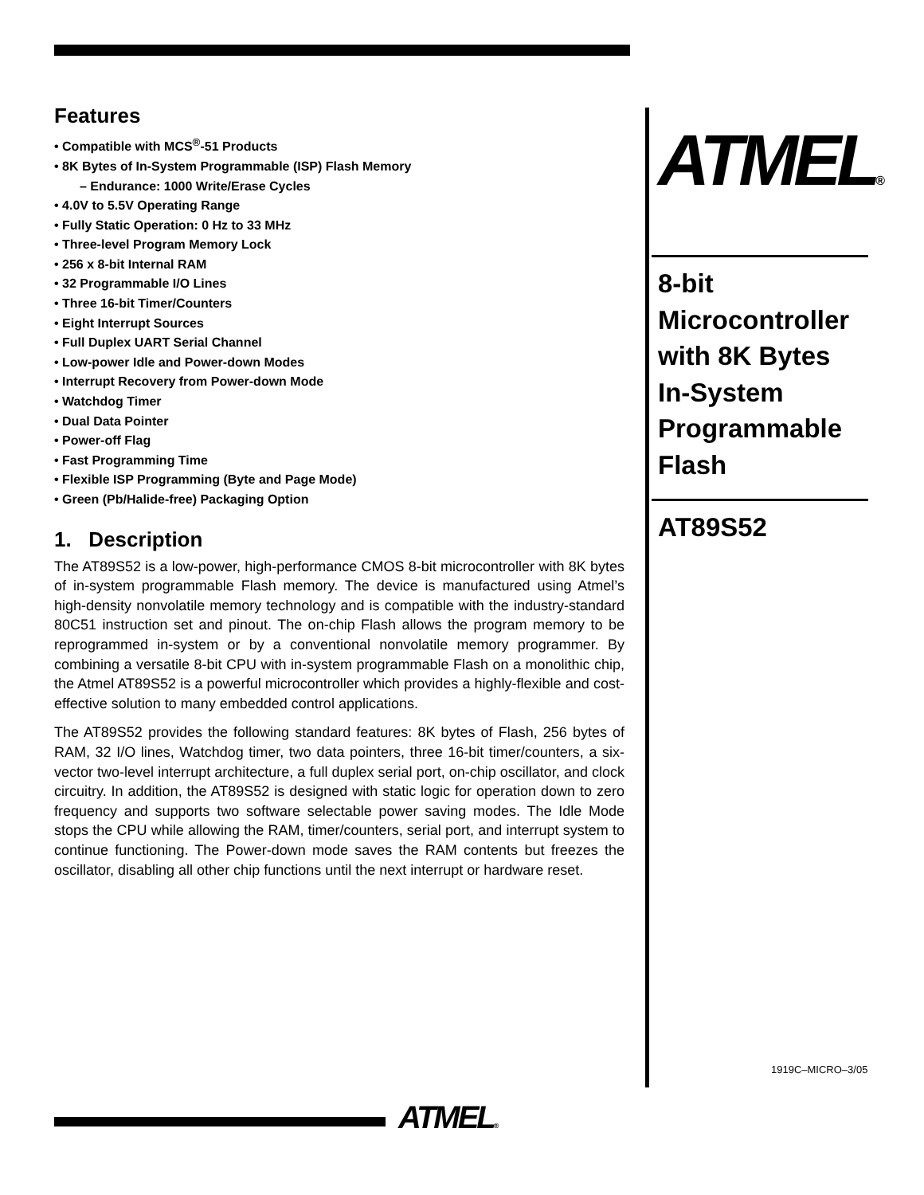Features
• Compatible with MCS<sup>®</sup>-51 Products
• 8K Bytes of In-System Programmable (ISP) Flash Memory
– Endurance: 1000 Write/Erase Cycles
• 4.0V to 5.5V Operating Range
• Fully Static Operation: 0 Hz to 33 MHz
• Three-level Program Memory Lock
• 256 x 8-bit Internal RAM
• 32 Programmable I/O Lines
• Three 16-bit Timer/Counters
• Eight Interrupt Sources
• Full Duplex UART Serial Channel
• Low-power Idle and Power-down Modes
• Interrupt Recovery from Power-down Mode
• Watchdog Timer
• Dual Data Pointer
• Power-off Flag
• Fast Programming Time
• Flexible ISP Programming (Byte and Page Mode)
• Green (Pb/Halide-free) Packaging Option
1. Description
The AT89S52 is a low-power, high-performance CMOS 8-bit microcontroller with 8K bytes of in-system programmable Flash memory. The device is manufactured using Atmel’s high-density nonvolatile memory technology and is compatible with the industry-standard 80C51 instruction set and pinout. The on-chip Flash allows the program memory to be reprogrammed in-system or by a conventional nonvolatile memory programmer. By combining a versatile 8-bit CPU with in-system programmable Flash on a monolithic chip, the Atmel AT89S52 is a powerful microcontroller which provides a highly-flexible and cost-effective solution to many embedded control applications.
The AT89S52 provides the following standard features: 8K bytes of Flash, 256 bytes of RAM, 32 I/O lines, Watchdog timer, two data pointers, three 16-bit timer/counters, a six-vector two-level interrupt architecture, a full duplex serial port, on-chip oscillator, and clock circuitry. In addition, the AT89S52 is designed with static logic for operation down to zero frequency and supports two software selectable power saving modes. The Idle Mode stops the CPU while allowing the RAM, timer/counters, serial port, and interrupt system to continue functioning. The Power-down mode saves the RAM contents but freezes the oscillator, disabling all other chip functions until the next interrupt or hardware reset.
ATMEL®
8-bit Microcontroller with 8K Bytes In-System Programmable Flash
AT89S52
1919C–MICRO–3/05
ATMEL®